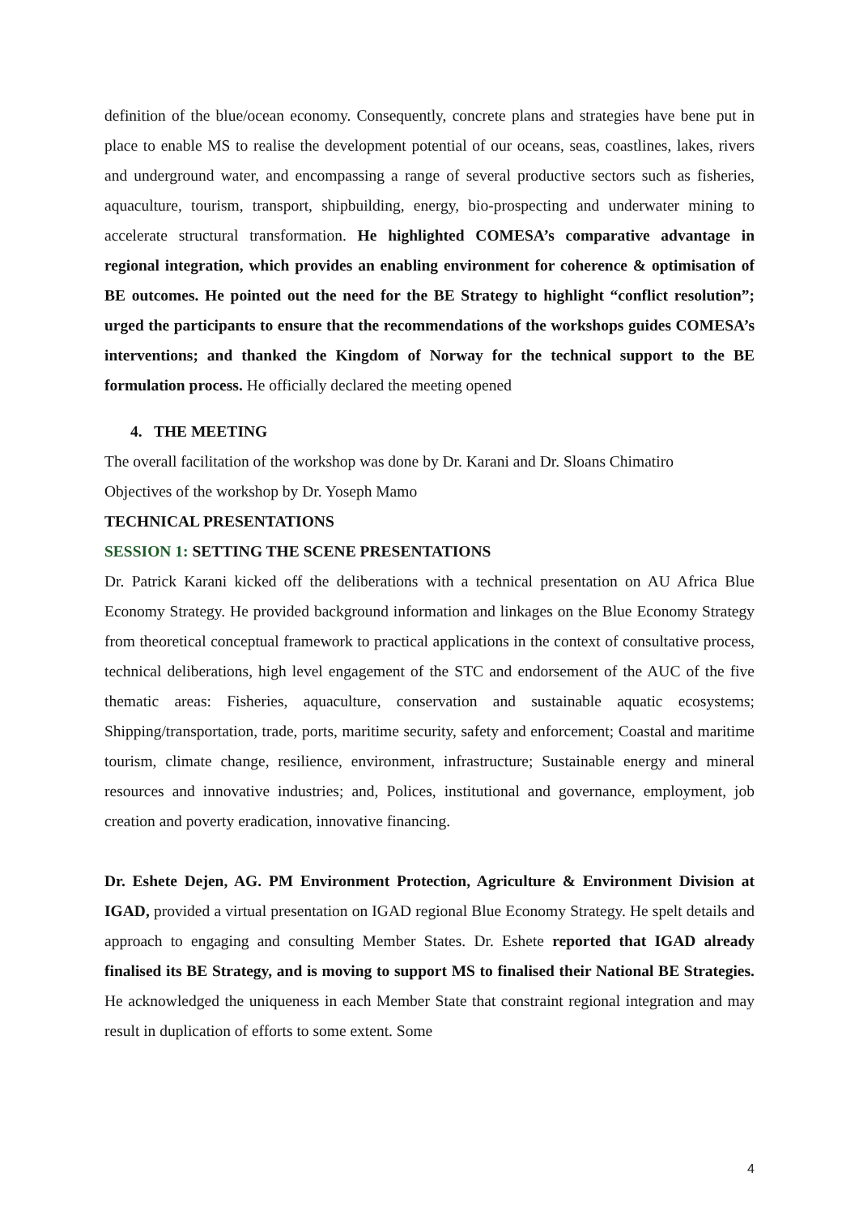definition of the blue/ocean economy. Consequently, concrete plans and strategies have bene put in place to enable MS to realise the development potential of our oceans, seas, coastlines, lakes, rivers and underground water, and encompassing a range of several productive sectors such as fisheries, aquaculture, tourism, transport, shipbuilding, energy, bio-prospecting and underwater mining to accelerate structural transformation. He highlighted COMESA’s comparative advantage in regional integration, which provides an enabling environment for coherence & optimisation of BE outcomes. He pointed out the need for the BE Strategy to highlight “conflict resolution”; urged the participants to ensure that the recommendations of the workshops guides COMESA’s interventions; and thanked the Kingdom of Norway for the technical support to the BE formulation process. He officially declared the meeting opened
4. THE MEETING
The overall facilitation of the workshop was done by Dr. Karani and Dr. Sloans Chimatiro
Objectives of the workshop by Dr. Yoseph Mamo
TECHNICAL PRESENTATIONS
SESSION 1: SETTING THE SCENE PRESENTATIONS
Dr. Patrick Karani kicked off the deliberations with a technical presentation on AU Africa Blue Economy Strategy. He provided background information and linkages on the Blue Economy Strategy from theoretical conceptual framework to practical applications in the context of consultative process, technical deliberations, high level engagement of the STC and endorsement of the AUC of the five thematic areas: Fisheries, aquaculture, conservation and sustainable aquatic ecosystems; Shipping/transportation, trade, ports, maritime security, safety and enforcement; Coastal and maritime tourism, climate change, resilience, environment, infrastructure; Sustainable energy and mineral resources and innovative industries; and, Polices, institutional and governance, employment, job creation and poverty eradication, innovative financing.
Dr. Eshete Dejen, AG. PM Environment Protection, Agriculture & Environment Division at IGAD, provided a virtual presentation on IGAD regional Blue Economy Strategy. He spelt details and approach to engaging and consulting Member States. Dr. Eshete reported that IGAD already finalised its BE Strategy, and is moving to support MS to finalised their National BE Strategies. He acknowledged the uniqueness in each Member State that constraint regional integration and may result in duplication of efforts to some extent. Some
4